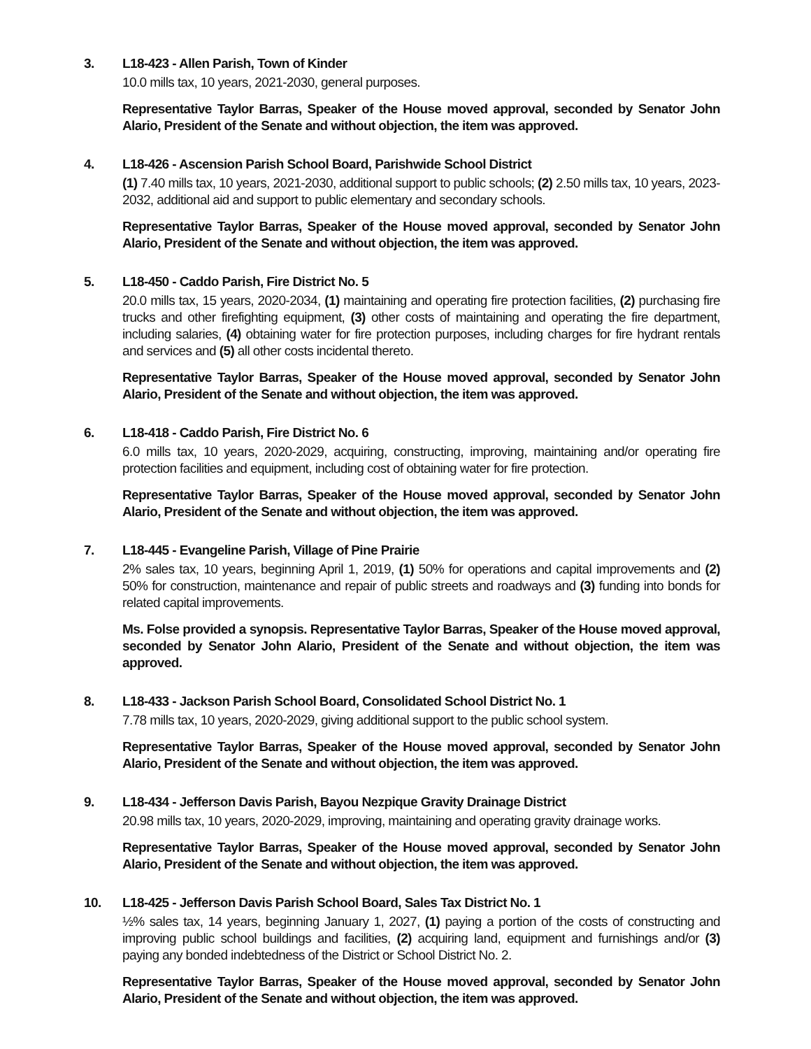3. L18-423 - Allen Parish, Town of Kinder
10.0 mills tax, 10 years, 2021-2030, general purposes.
Representative Taylor Barras, Speaker of the House moved approval, seconded by Senator John Alario, President of the Senate and without objection, the item was approved.
4. L18-426 - Ascension Parish School Board, Parishwide School District
(1) 7.40 mills tax, 10 years, 2021-2030, additional support to public schools; (2) 2.50 mills tax, 10 years, 2023-2032, additional aid and support to public elementary and secondary schools.
Representative Taylor Barras, Speaker of the House moved approval, seconded by Senator John Alario, President of the Senate and without objection, the item was approved.
5. L18-450 - Caddo Parish, Fire District No. 5
20.0 mills tax, 15 years, 2020-2034, (1) maintaining and operating fire protection facilities, (2) purchasing fire trucks and other firefighting equipment, (3) other costs of maintaining and operating the fire department, including salaries, (4) obtaining water for fire protection purposes, including charges for fire hydrant rentals and services and (5) all other costs incidental thereto.
Representative Taylor Barras, Speaker of the House moved approval, seconded by Senator John Alario, President of the Senate and without objection, the item was approved.
6. L18-418 - Caddo Parish, Fire District No. 6
6.0 mills tax, 10 years, 2020-2029, acquiring, constructing, improving, maintaining and/or operating fire protection facilities and equipment, including cost of obtaining water for fire protection.
Representative Taylor Barras, Speaker of the House moved approval, seconded by Senator John Alario, President of the Senate and without objection, the item was approved.
7. L18-445 - Evangeline Parish, Village of Pine Prairie
2% sales tax, 10 years, beginning April 1, 2019, (1) 50% for operations and capital improvements and (2) 50% for construction, maintenance and repair of public streets and roadways and (3) funding into bonds for related capital improvements.
Ms. Folse provided a synopsis. Representative Taylor Barras, Speaker of the House moved approval, seconded by Senator John Alario, President of the Senate and without objection, the item was approved.
8. L18-433 - Jackson Parish School Board, Consolidated School District No. 1
7.78 mills tax, 10 years, 2020-2029, giving additional support to the public school system.
Representative Taylor Barras, Speaker of the House moved approval, seconded by Senator John Alario, President of the Senate and without objection, the item was approved.
9. L18-434 - Jefferson Davis Parish, Bayou Nezpique Gravity Drainage District
20.98 mills tax, 10 years, 2020-2029, improving, maintaining and operating gravity drainage works.
Representative Taylor Barras, Speaker of the House moved approval, seconded by Senator John Alario, President of the Senate and without objection, the item was approved.
10. L18-425 - Jefferson Davis Parish School Board, Sales Tax District No. 1
½% sales tax, 14 years, beginning January 1, 2027, (1) paying a portion of the costs of constructing and improving public school buildings and facilities, (2) acquiring land, equipment and furnishings and/or (3) paying any bonded indebtedness of the District or School District No. 2.
Representative Taylor Barras, Speaker of the House moved approval, seconded by Senator John Alario, President of the Senate and without objection, the item was approved.